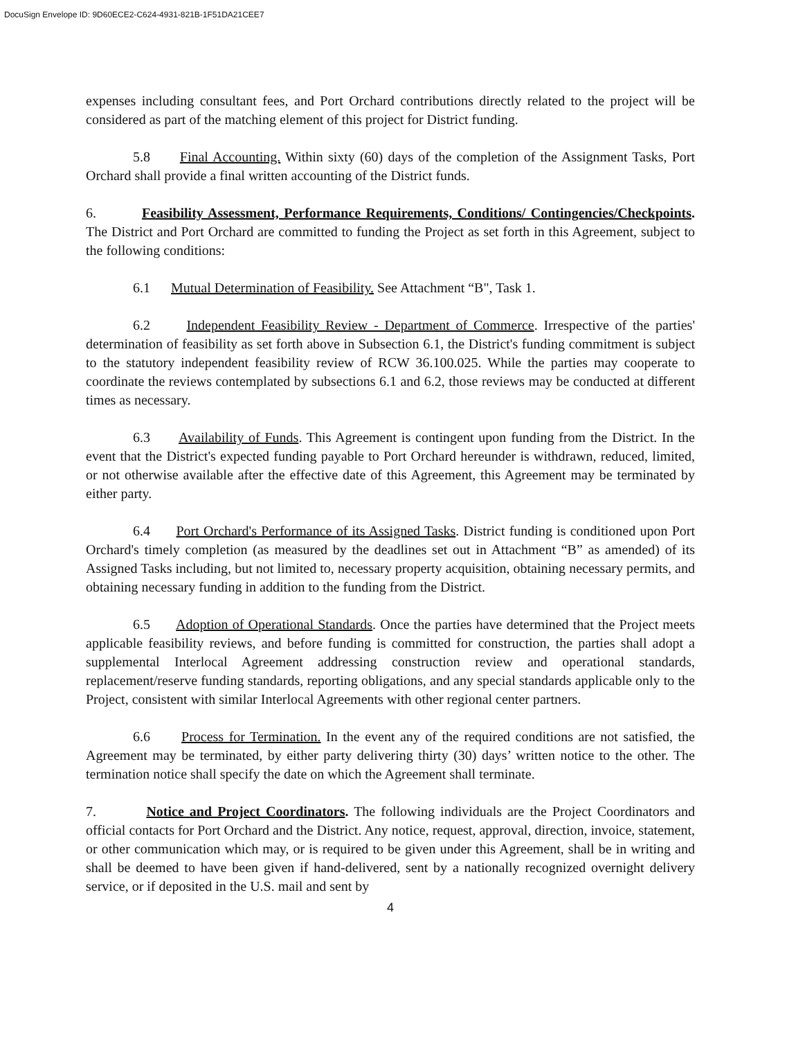DocuSign Envelope ID: 9D60ECE2-C624-4931-821B-1F51DA21CEE7
expenses including consultant fees, and Port Orchard contributions directly related to the project will be considered as part of the matching element of this project for District funding.
5.8 Final Accounting. Within sixty (60) days of the completion of the Assignment Tasks, Port Orchard shall provide a final written accounting of the District funds.
6. Feasibility Assessment, Performance Requirements, Conditions/ Contingencies/Checkpoints. The District and Port Orchard are committed to funding the Project as set forth in this Agreement, subject to the following conditions:
6.1 Mutual Determination of Feasibility. See Attachment “B", Task 1.
6.2 Independent Feasibility Review - Department of Commerce. Irrespective of the parties' determination of feasibility as set forth above in Subsection 6.1, the District's funding commitment is subject to the statutory independent feasibility review of RCW 36.100.025. While the parties may cooperate to coordinate the reviews contemplated by subsections 6.1 and 6.2, those reviews may be conducted at different times as necessary.
6.3 Availability of Funds. This Agreement is contingent upon funding from the District. In the event that the District's expected funding payable to Port Orchard hereunder is withdrawn, reduced, limited, or not otherwise available after the effective date of this Agreement, this Agreement may be terminated by either party.
6.4 Port Orchard's Performance of its Assigned Tasks. District funding is conditioned upon Port Orchard's timely completion (as measured by the deadlines set out in Attachment “B” as amended) of its Assigned Tasks including, but not limited to, necessary property acquisition, obtaining necessary permits, and obtaining necessary funding in addition to the funding from the District.
6.5 Adoption of Operational Standards. Once the parties have determined that the Project meets applicable feasibility reviews, and before funding is committed for construction, the parties shall adopt a supplemental Interlocal Agreement addressing construction review and operational standards, replacement/reserve funding standards, reporting obligations, and any special standards applicable only to the Project, consistent with similar Interlocal Agreements with other regional center partners.
6.6 Process for Termination. In the event any of the required conditions are not satisfied, the Agreement may be terminated, by either party delivering thirty (30) days’ written notice to the other. The termination notice shall specify the date on which the Agreement shall terminate.
7. Notice and Project Coordinators. The following individuals are the Project Coordinators and official contacts for Port Orchard and the District. Any notice, request, approval, direction, invoice, statement, or other communication which may, or is required to be given under this Agreement, shall be in writing and shall be deemed to have been given if hand-delivered, sent by a nationally recognized overnight delivery service, or if deposited in the U.S. mail and sent by
4